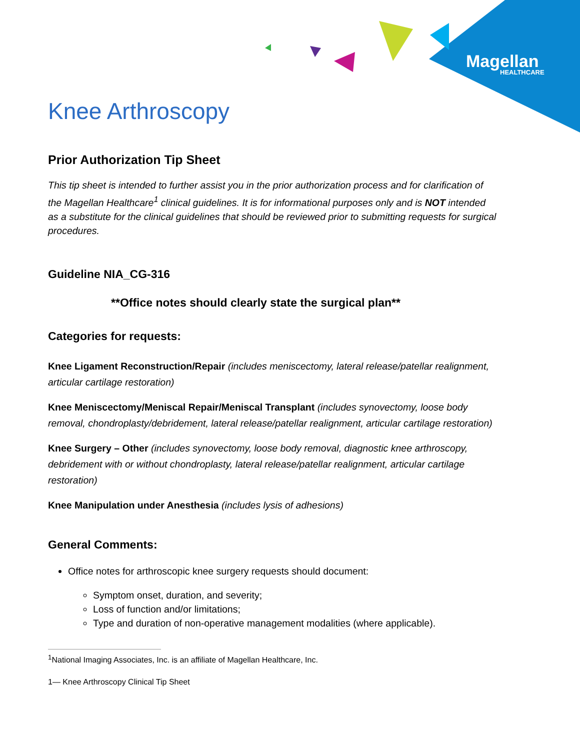Magellan
HEALTHCARE
Knee Arthroscopy
Prior Authorization Tip Sheet
This tip sheet is intended to further assist you in the prior authorization process and for clarification of the Magellan Healthcare<sup>1</sup> clinical guidelines. It is for informational purposes only and is NOT intended as a substitute for the clinical guidelines that should be reviewed prior to submitting requests for surgical procedures.
Guideline NIA_CG-316
**Office notes should clearly state the surgical plan**
Categories for requests:
Knee Ligament Reconstruction/Repair (includes meniscectomy, lateral release/patellar realignment, articular cartilage restoration)
Knee Meniscectomy/Meniscal Repair/Meniscal Transplant (includes synovectomy, loose body removal, chondroplasty/debridement, lateral release/patellar realignment, articular cartilage restoration)
Knee Surgery – Other (includes synovectomy, loose body removal, diagnostic knee arthroscopy, debridement with or without chondroplasty, lateral release/patellar realignment, articular cartilage restoration)
Knee Manipulation under Anesthesia (includes lysis of adhesions)
General Comments:
Office notes for arthroscopic knee surgery requests should document:
Symptom onset, duration, and severity;
Loss of function and/or limitations;
Type and duration of non-operative management modalities (where applicable).
<sup>1</sup> National Imaging Associates, Inc. is an affiliate of Magellan Healthcare, Inc.
1— Knee Arthroscopy Clinical Tip Sheet